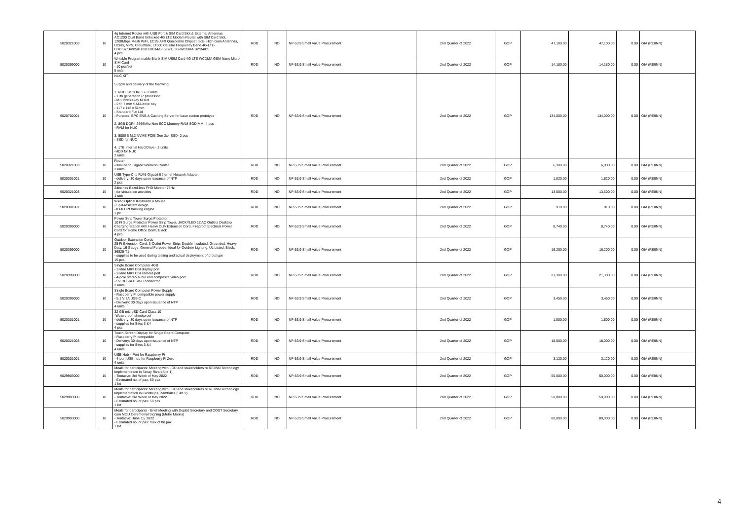| 5020321003 | 10 | 4g Internet Router with USB Port & SIM Card Slot & External Antennas AC1200 Dual Band Unlocked 4G LTE Modem Router with SIM Card Slot, 1200Mbps Mesh WiFi, EC25-AFX Qualcomm Chipset, 5dBi High Gain Antennas, DDNS, VPN, Cloudflare, LT500.Cellular Frequency Band 4G-LTE-FDD:B2/B4/B5/B12/B13/B14/B66/B71; 3G-WCDMA:B2/B4/B5 4 pcs | RDD | NO | NP-53.9 Small Value Procurement | 2nd Quarter of 2022 | GOP | 47,100.00 | 47,100.00 | 0.00 | GIA (REIINN) |
| 5020399000 | 10 | Writable Programmable Blank SIM USIM Card 4G LTE WCDMA GSM Nano Micro SIM Card - 10 pcs/set 5 sets | RDD | NO | NP-53.9 Small Value Procurement | 2nd Quarter of 2022 | GOP | 14,180.00 | 14,180.00 | 0.00 | GIA (REIINN) |
| 5020702001 | 10 | NUC KIT Supply and delivery of the following: 1. NUC Kit CORE i7- 2 units - 11th generation i7 processor - M.2 22x80 key M slot - 2.5" 7 mm SATA drive bay - 117 x 112 x 51mm - Standard Flat Lid - Purpose: EPC ENB & Caching Server for base station prototype 2. 8GB DDR4 2666Mhz Non ECC Memory RAM SODIMM- 4 pcs - RAM for NUC 3. 500GB M.2 NVME PCIE Gen 3x4 SSD- 2 pcs - SSD for NUC 4. 1TB Internal Hard Drive - 2 units -HDD for NUC 2 units | RDD | NO | NP-53.9 Small Value Procurement | 2nd Quarter of 2022 | GOP | 134,000.00 | 134,000.00 | 0.00 | GIA (REIINN) |
| 5020321003 | 10 | Router -Dual-band Gigabit Wireless Router 3 units | RDD | NO | NP-53.9 Small Value Procurement | 2nd Quarter of 2022 | GOP | 6,300.00 | 6,300.00 | 0.00 | GIA (REIINN) |
| 5020301001 | 10 | USB Type-C to RJ45 Gigabit Ethernet Network Adapter - delivery: 30 days upon issuance of NTP 2 pcs | RDD | NO | NP-53.9 Small Value Procurement | 2nd Quarter of 2022 | GOP | 1,820.00 | 1,820.00 | 0.00 | GIA (REIINN) |
| 5020321003 | 10 | 24inches Bezel-less FHD Monitor 75Hz - for simulation activities 1 unit | RDD | NO | NP-53.9 Small Value Procurement | 2nd Quarter of 2022 | GOP | 13,500.00 | 13,500.00 | 0.00 | GIA (REIINN) |
| 5020301001 | 10 | Wired Optical Keyboard & Mouse - Spill-resistant design -1600 DPI tracking engine 1 pc | RDD | NO | NP-53.9 Small Value Procurement | 2nd Quarter of 2022 | GOP | 910.00 | 910.00 | 0.00 | GIA (REIINN) |
| 5020399000 | 10 | Power Strip Tower Surge Protector 10 Ft Surge Protector Power Strip Tower, JACKYLED 12 AC Outlets Desktop Charging Station with Heavy Duty Extension Cord, Fireproof Electrical Power Cord for Home Office Dorm, Black 4 pcs | RDD | NO | NP-53.9 Small Value Procurement | 2nd Quarter of 2022 | GOP | 8,740.00 | 8,740.00 | 0.00 | GIA (REIINN) |
| 5020399000 | 10 | Outdoor Extension Cords 25 Ft Extension Cord, 3-Outlet Power Strip, Double Insulated, Grounded, Heavy Duty, 16 Gauge, General Purpose, Ideal for Outdoor Lighting, UL Listed, Black, 36825-T1 - supplies to be used during testing and actual deployment of prototype 15 pcs | RDD | NO | NP-53.9 Small Value Procurement | 2nd Quarter of 2022 | GOP | 16,200.00 | 16,200.00 | 0.00 | GIA (REIINN) |
| 5020399000 | 10 | Single Board Computer 4GB - 2-lane MIPI DSI display port - 2-lane MIPI CSI camera port - 4-pole stereo audio and composite video port - 5V DC via USB-C connector 2 units | RDD | NO | NP-53.9 Small Value Procurement | 2nd Quarter of 2022 | GOP | 21,300.00 | 21,300.00 | 0.00 | GIA (REIINN) |
| 5020399000 | 10 | Single Board Computer Power Supply - Raspberry Pi compatible power supply - 5.1 V 3A USB C - Delivery: 30 days upon issuance of NTP 4 units | RDD | NO | NP-53.9 Small Value Procurement | 2nd Quarter of 2022 | GOP | 3,450.00 | 3,450.00 | 0.00 | GIA (REIINN) |
| 5020301001 | 10 | 32 GB microSD Card Class 10 -Waterproof, shockproof - delivery: 30 days upon issuance of NTP - supplies for Sites 3 &4 4 pcs | RDD | NO | NP-53.9 Small Value Procurement | 2nd Quarter of 2022 | GOP | 1,800.00 | 1,800.00 | 0.00 | GIA (REIINN) |
| 5020321003 | 10 | Touch Screen Display for Single Board Computer - Raspberry Pi compatible - Delivery: 30 days upon issuance of NTP - supplies for Sites 3 &4 4 units | RDD | NO | NP-53.9 Small Value Procurement | 2nd Quarter of 2022 | GOP | 18,000.00 | 18,000.00 | 0.00 | GIA (REIINN) |
| 5020301001 | 10 | USB Hub 4 Port for Raspberry Pi - 4-port USB hub for Raspberry Pi Zero 4 units | RDD | NO | NP-53.9 Small Value Procurement | 2nd Quarter of 2022 | GOP | 3,120.00 | 3,120.00 | 0.00 | GIA (REIINN) |
| 5029903000 | 10 | Meals for participants: Meeting with LGU and stakeholders re REIINN Technology Implementation in Tanay Rizal (Site 1) - Tentative: 3rd Week of May 2022 - Estimated no. of pax: 50 pax 1 lot | RDD | NO | NP-53.9 Small Value Procurement | 2nd Quarter of 2022 | GOP | 50,000.00 | 50,000.00 | 0.00 | GIA (REIINN) |
| 5029903000 | 10 | Meals for participants: Meeting with LGU and stakeholders re REIINN Technology Implementation in Castillejos, Zambales (Site 2) - Tentative: 3rd Week of May 2022 - Estimated no. of pax: 50 pax 1 lot | RDD | NO | NP-53.9 Small Value Procurement | 2nd Quarter of 2022 | GOP | 50,000.00 | 50,000.00 | 0.00 | GIA (REIINN) |
| 5029903000 | 10 | Meals for participants - Brief Meeting with DepEd Secretary and DOST Secretary cum MOU Ceremonial Signing (Metro Manila) - Tentative: June 15, 2022 - Estimated no. of pax: max of 80 pax 1 lot | RDD | NO | NP-53.9 Small Value Procurement | 2nd Quarter of 2022 | GOP | 80,000.00 | 80,000.00 | 0.00 | GIA (REIINN) |
4